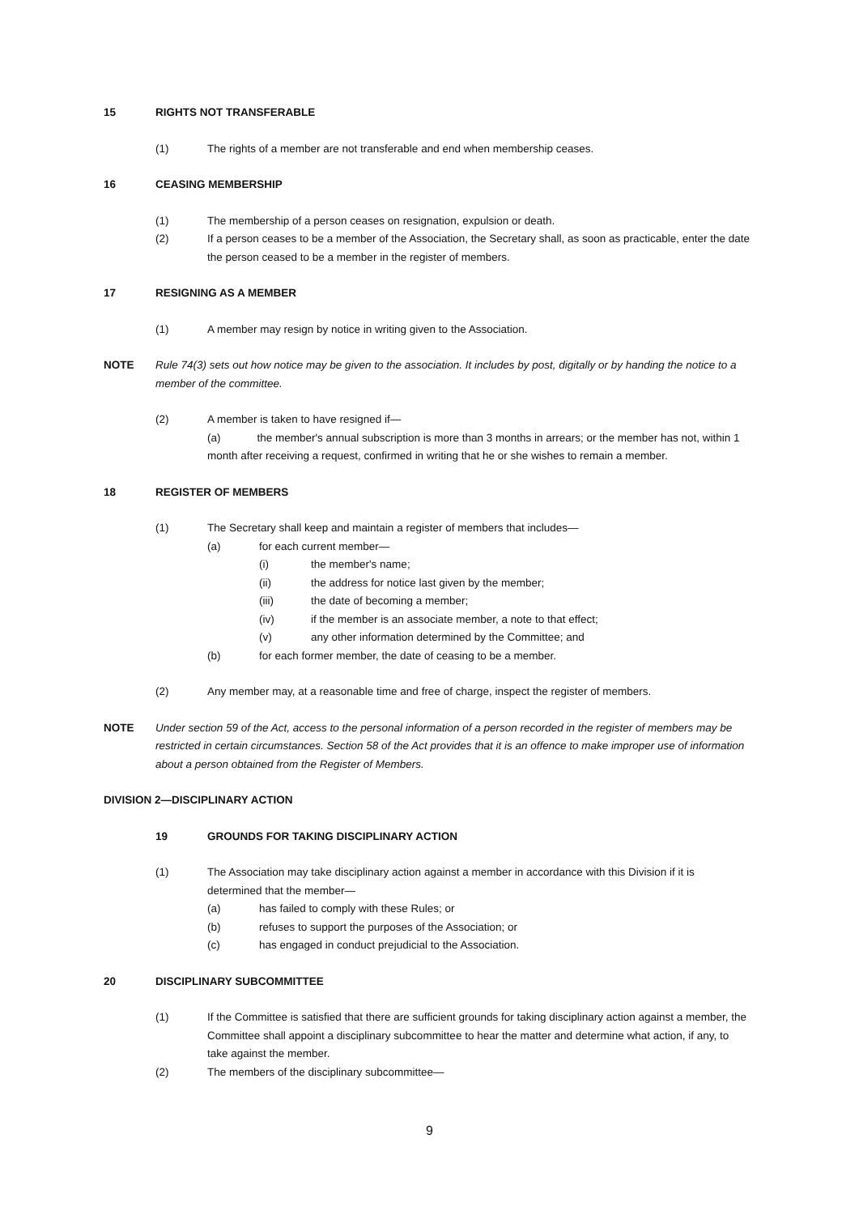15 RIGHTS NOT TRANSFERABLE
(1) The rights of a member are not transferable and end when membership ceases.
16 CEASING MEMBERSHIP
(1) The membership of a person ceases on resignation, expulsion or death.
(2) If a person ceases to be a member of the Association, the Secretary shall, as soon as practicable, enter the date the person ceased to be a member in the register of members.
17 RESIGNING AS A MEMBER
(1) A member may resign by notice in writing given to the Association.
NOTE Rule 74(3) sets out how notice may be given to the association. It includes by post, digitally or by handing the notice to a member of the committee.
(2) A member is taken to have resigned if—
(a) the member's annual subscription is more than 3 months in arrears; or the member has not, within 1 month after receiving a request, confirmed in writing that he or she wishes to remain a member.
18 REGISTER OF MEMBERS
(1) The Secretary shall keep and maintain a register of members that includes—
(a) for each current member—
(i) the member's name;
(ii) the address for notice last given by the member;
(iii) the date of becoming a member;
(iv) if the member is an associate member, a note to that effect;
(v) any other information determined by the Committee; and
(b) for each former member, the date of ceasing to be a member.
(2) Any member may, at a reasonable time and free of charge, inspect the register of members.
NOTE Under section 59 of the Act, access to the personal information of a person recorded in the register of members may be restricted in certain circumstances. Section 58 of the Act provides that it is an offence to make improper use of information about a person obtained from the Register of Members.
DIVISION 2—DISCIPLINARY ACTION
19 GROUNDS FOR TAKING DISCIPLINARY ACTION
(1) The Association may take disciplinary action against a member in accordance with this Division if it is determined that the member—
(a) has failed to comply with these Rules; or
(b) refuses to support the purposes of the Association; or
(c) has engaged in conduct prejudicial to the Association.
20 DISCIPLINARY SUBCOMMITTEE
(1) If the Committee is satisfied that there are sufficient grounds for taking disciplinary action against a member, the Committee shall appoint a disciplinary subcommittee to hear the matter and determine what action, if any, to take against the member.
(2) The members of the disciplinary subcommittee—
9